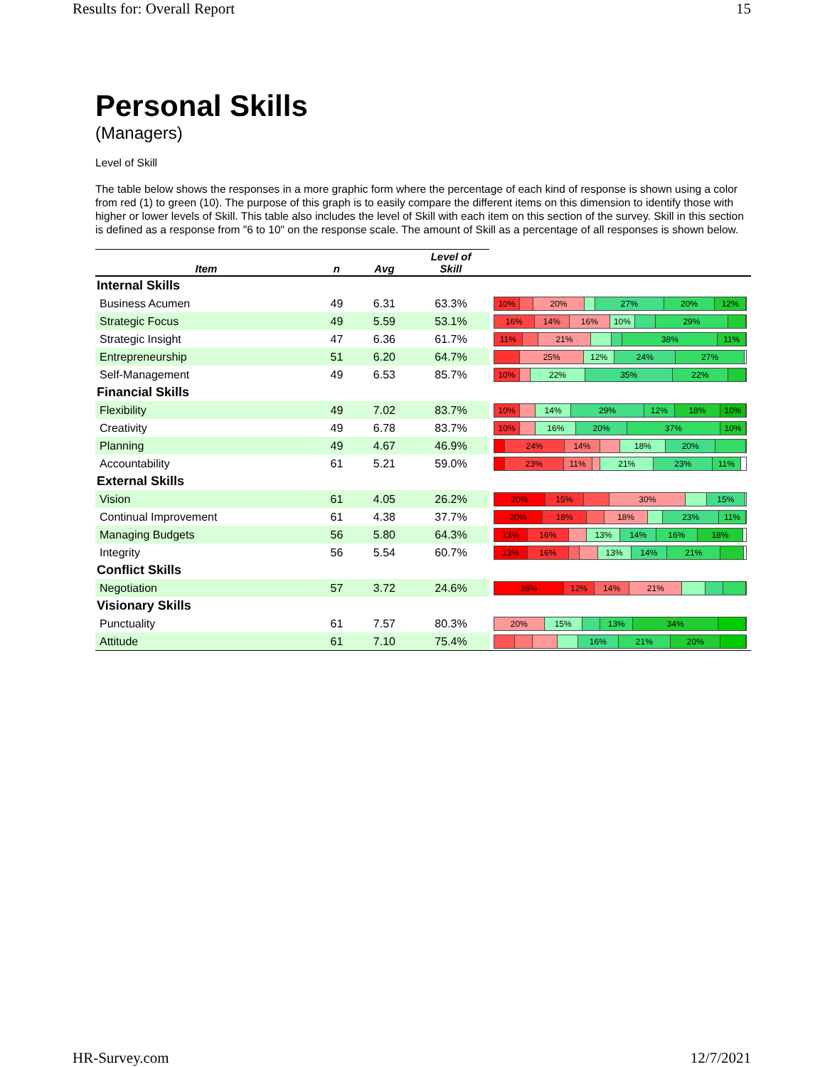Results for: Overall Report 15
Personal Skills
(Managers)
Level of Skill
The table below shows the responses in a more graphic form where the percentage of each kind of response is shown using a color from red (1) to green (10). The purpose of this graph is to easily compare the different items on this dimension to identify those with higher or lower levels of Skill. This table also includes the level of Skill with each item on this section of the survey. Skill in this section is defined as a response from "6 to 10" on the response scale. The amount of Skill as a percentage of all responses is shown below.
| Item | n | Avg | Level of Skill | |
| --- | --- | --- | --- | --- |
| Internal Skills | | | | |
| Business Acumen | 49 | 6.31 | 63.3% | 10% 20% 27% 20% 12% |
| Strategic Focus | 49 | 5.59 | 53.1% | 16% 14% 16% 10% 29% |
| Strategic Insight | 47 | 6.36 | 61.7% | 11% 21% 38% 11% |
| Entrepreneurship | 51 | 6.20 | 64.7% | 25% 12% 24% 27% |
| Self-Management | 49 | 6.53 | 85.7% | 10% 22% 35% 22% |
| Financial Skills | | | | |
| Flexibility | 49 | 7.02 | 83.7% | 10% 14% 29% 12% 18% 10% |
| Creativity | 49 | 6.78 | 83.7% | 10% 16% 20% 37% 10% |
| Planning | 49 | 4.67 | 46.9% | 24% 14% 18% 20% |
| Accountability | 61 | 5.21 | 59.0% | 23% 11% 21% 23% 11% |
| External Skills | | | | |
| Vision | 61 | 4.05 | 26.2% | 20% 15% 30% 15% |
| Continual Improvement | 61 | 4.38 | 37.7% | 20% 18% 18% 23% 11% |
| Managing Budgets | 56 | 5.80 | 64.3% | 13% 16% 13% 14% 16% 18% |
| Integrity | 56 | 5.54 | 60.7% | 13% 16% 13% 14% 21% |
| Conflict Skills | | | | |
| Negotiation | 57 | 3.72 | 24.6% | 28% 12% 14% 21% |
| Visionary Skills | | | | |
| Punctuality | 61 | 7.57 | 80.3% | 20% 15% 13% 34% |
| Attitude | 61 | 7.10 | 75.4% | 16% 21% 20% |
HR-Survey.com 12/7/2021